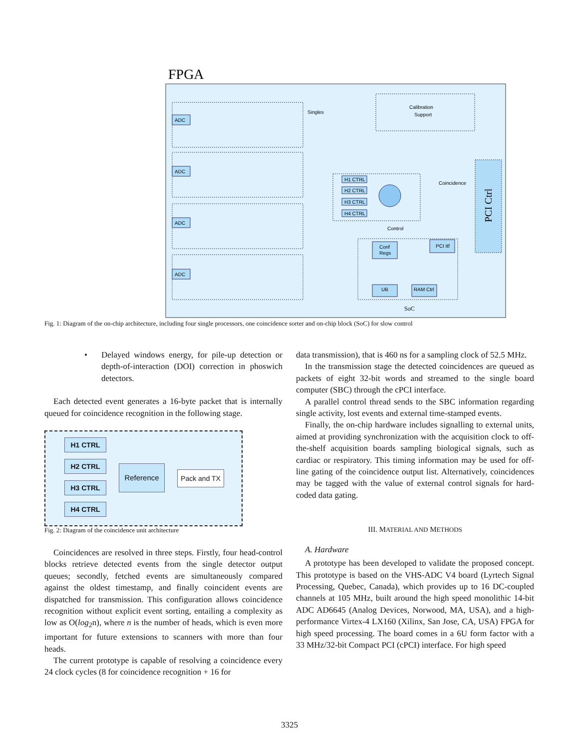FPGA
ADC
ADC
ADC
ADC
Singles
Calibration
Support
H1 CTRL
H2 CTRL
H3 CTRL
H4 CTRL
Coincidence
PCI Ctrl
Conf
Regs
PCI Itf
UB
RAM Ctrl
Control
SoC
Fig. 1: Diagram of the on-chip architecture, including four single processors, one coincidence sorter and on-chip block (SoC) for slow control
• Delayed windows energy, for pile-up detection or depth-of-interaction (DOI) correction in phoswich detectors.
Each detected event generates a 16-byte packet that is internally queued for coincidence recognition in the following stage.
H1 CTRL
H2 CTRL
H3 CTRL
H4 CTRL
Reference
Pack and TX
Fig. 2: Diagram of the coincidence unit architecture
Coincidences are resolved in three steps. Firstly, four head-control blocks retrieve detected events from the single detector output queues; secondly, fetched events are simultaneously compared against the oldest timestamp, and finally coincident events are dispatched for transmission. This configuration allows coincidence recognition without explicit event sorting, entailing a complexity as low as O(log<sub>2</sub>n), where n is the number of heads, which is even more important for future extensions to scanners with more than four heads.
The current prototype is capable of resolving a coincidence every 24 clock cycles (8 for coincidence recognition + 16 for
data transmission), that is 460 ns for a sampling clock of 52.5 MHz.
In the transmission stage the detected coincidences are queued as packets of eight 32-bit words and streamed to the single board computer (SBC) through the cPCI interface.
A parallel control thread sends to the SBC information regarding single activity, lost events and external time-stamped events.
Finally, the on-chip hardware includes signalling to external units, aimed at providing synchronization with the acquisition clock to off-the-shelf acquisition boards sampling biological signals, such as cardiac or respiratory. This timing information may be used for off-line gating of the coincidence output list. Alternatively, coincidences may be tagged with the value of external control signals for hard-coded data gating.
III. MATERIAL AND METHODS
A. Hardware
A prototype has been developed to validate the proposed concept. This prototype is based on the VHS-ADC V4 board (Lyrtech Signal Processing, Quebec, Canada), which provides up to 16 DC-coupled channels at 105 MHz, built around the high speed monolithic 14-bit ADC AD6645 (Analog Devices, Norwood, MA, USA), and a high-performance Virtex-4 LX160 (Xilinx, San Jose, CA, USA) FPGA for high speed processing. The board comes in a 6U form factor with a 33 MHz/32-bit Compact PCI (cPCI) interface. For high speed
3325